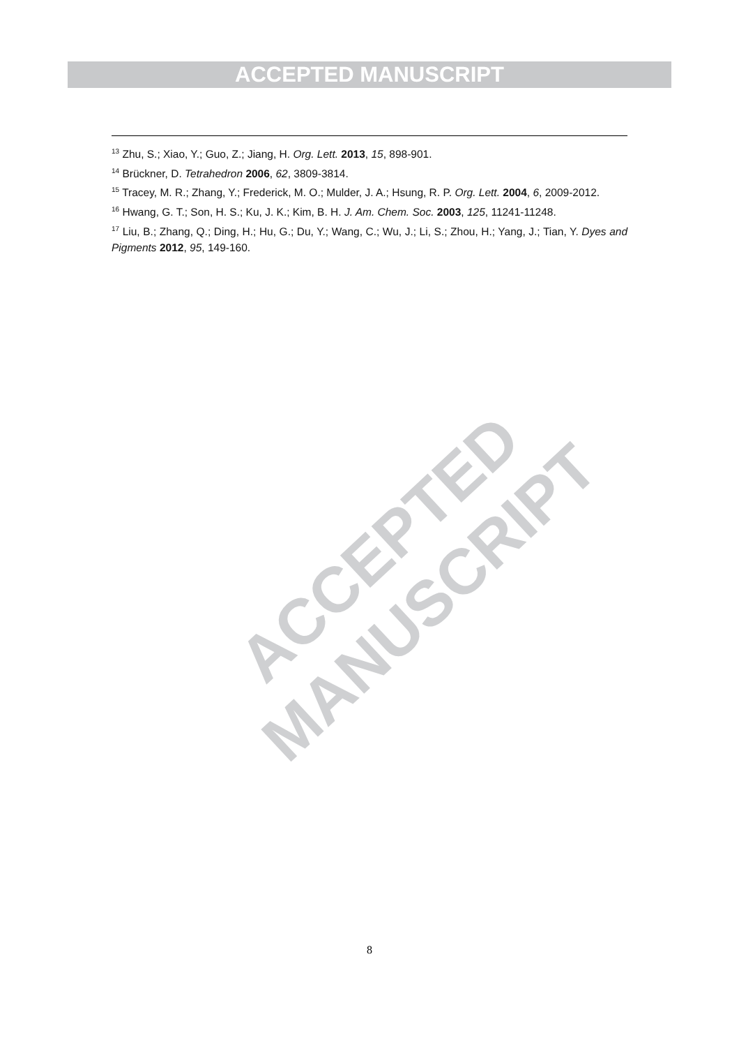ACCEPTED MANUSCRIPT
<sup>13</sup> Zhu, S.; Xiao, Y.; Guo, Z.; Jiang, H. Org. Lett. 2013, 15, 898-901.
<sup>14</sup> Brückner, D. Tetrahedron 2006, 62, 3809-3814.
<sup>15</sup> Tracey, M. R.; Zhang, Y.; Frederick, M. O.; Mulder, J. A.; Hsung, R. P. Org. Lett. 2004, 6, 2009-2012.
<sup>16</sup> Hwang, G. T.; Son, H. S.; Ku, J. K.; Kim, B. H. J. Am. Chem. Soc. 2003, 125, 11241-11248.
<sup>17</sup> Liu, B.; Zhang, Q.; Ding, H.; Hu, G.; Du, Y.; Wang, C.; Wu, J.; Li, S.; Zhou, H.; Yang, J.; Tian, Y. Dyes and Pigments 2012, 95, 149-160.
ACCEPTED MANUSCRIPT
8